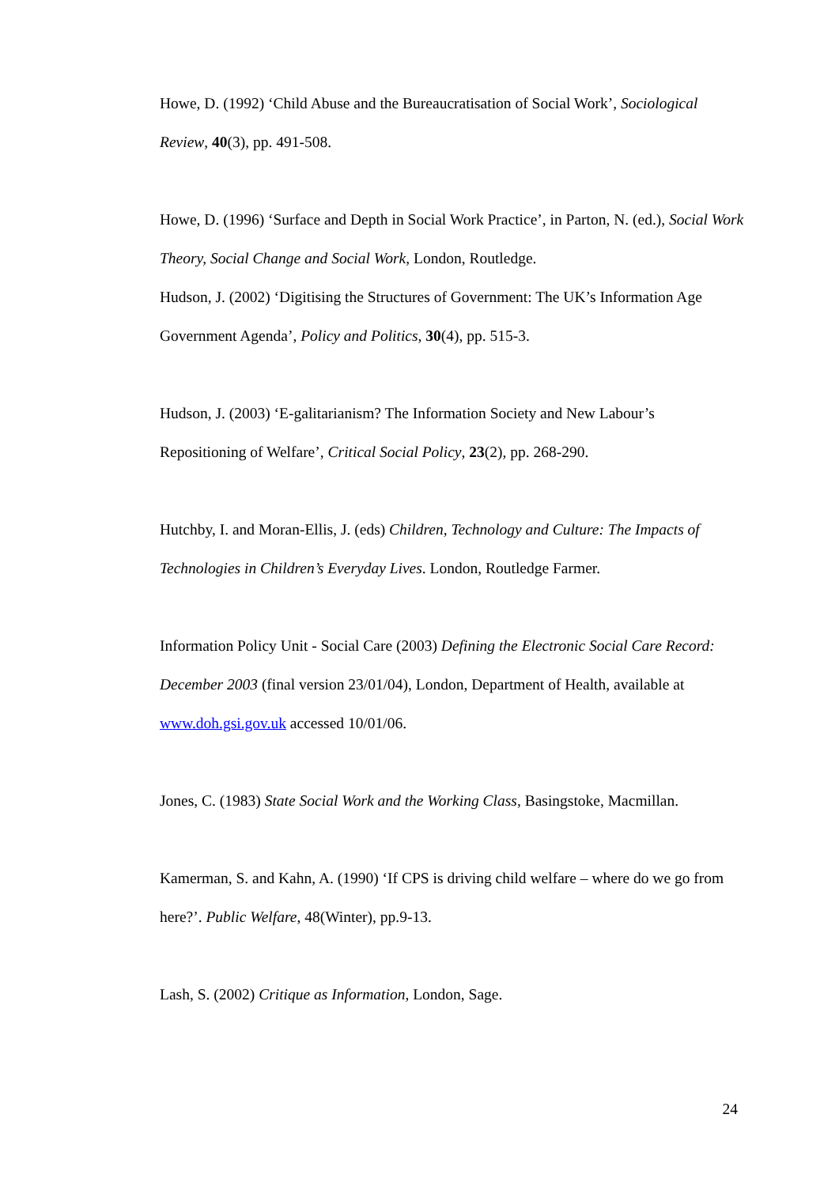Howe, D. (1992) ‘Child Abuse and the Bureaucratisation of Social Work’, Sociological Review, 40(3), pp. 491-508.
Howe, D. (1996) ‘Surface and Depth in Social Work Practice’, in Parton, N. (ed.), Social Work Theory, Social Change and Social Work, London, Routledge.
Hudson, J. (2002) ‘Digitising the Structures of Government: The UK’s Information Age Government Agenda’, Policy and Politics, 30(4), pp. 515-3.
Hudson, J. (2003) ‘E-galitarianism? The Information Society and New Labour’s Repositioning of Welfare’, Critical Social Policy, 23(2), pp. 268-290.
Hutchby, I. and Moran-Ellis, J. (eds) Children, Technology and Culture: The Impacts of Technologies in Children’s Everyday Lives. London, Routledge Farmer.
Information Policy Unit - Social Care (2003) Defining the Electronic Social Care Record: December 2003 (final version 23/01/04), London, Department of Health, available at www.doh.gsi.gov.uk accessed 10/01/06.
Jones, C. (1983) State Social Work and the Working Class, Basingstoke, Macmillan.
Kamerman, S. and Kahn, A. (1990) ‘If CPS is driving child welfare – where do we go from here?’. Public Welfare, 48(Winter), pp.9-13.
Lash, S. (2002) Critique as Information, London, Sage.
24